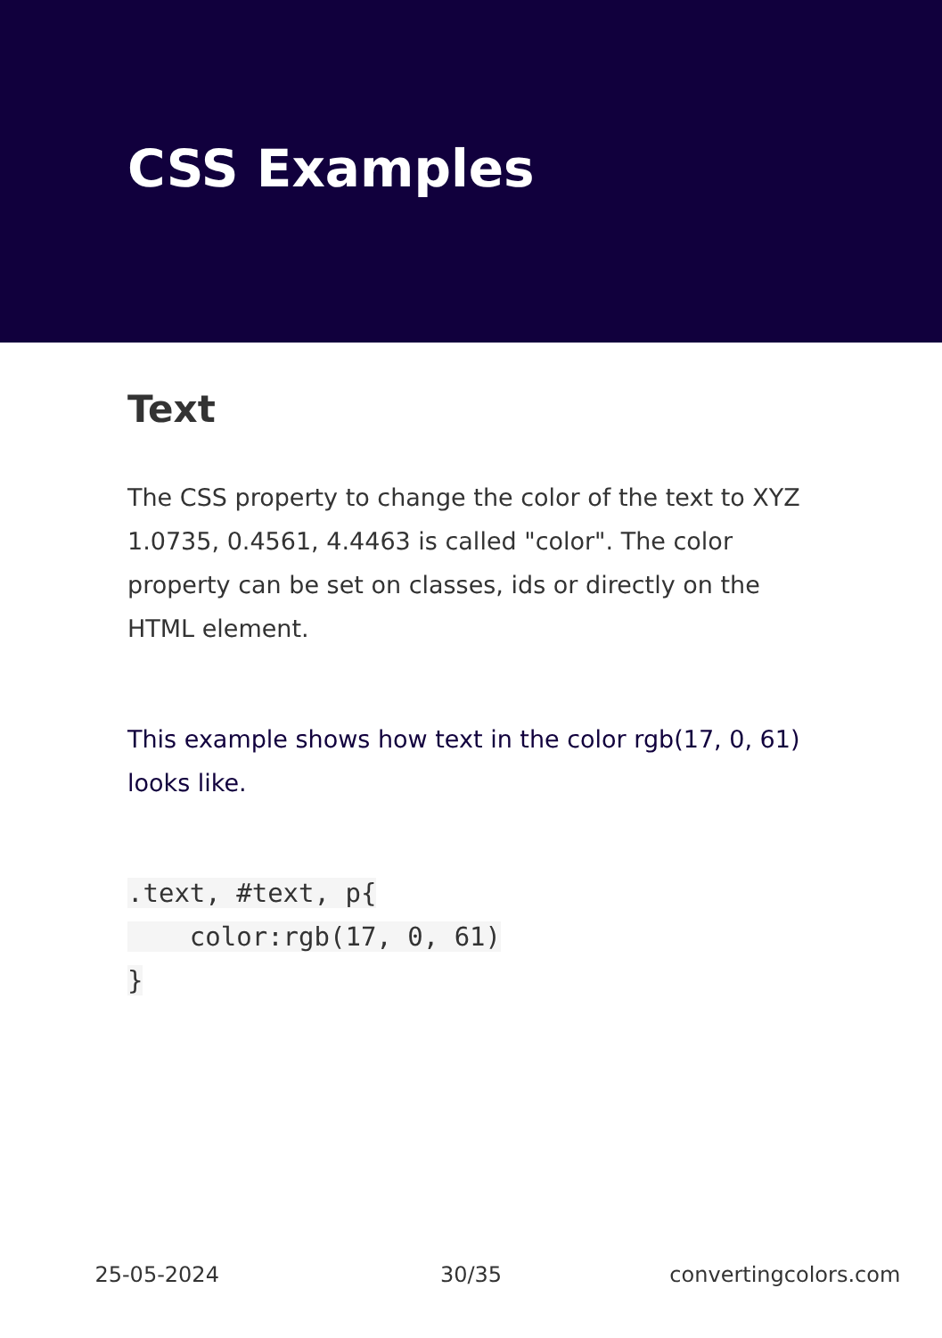CSS Examples
Text
The CSS property to change the color of the text to XYZ 1.0735, 0.4561, 4.4463 is called "color". The color property can be set on classes, ids or directly on the HTML element.
This example shows how text in the color rgb(17, 0, 61) looks like.
.text, #text, p{
    color:rgb(17, 0, 61)
}
25-05-2024 30/35 convertingcolors.com